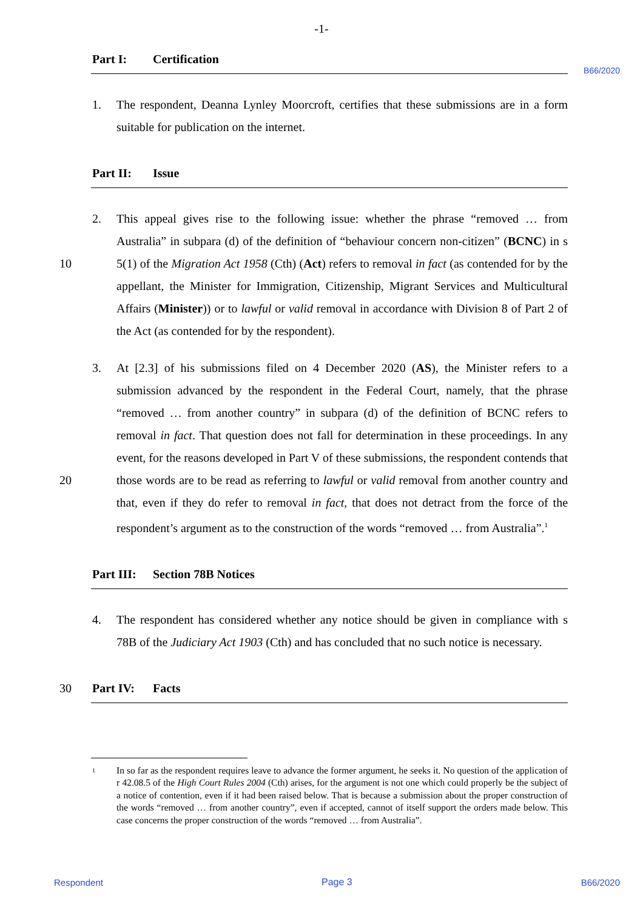-1-
B66/2020
Part I: Certification
1. The respondent, Deanna Lynley Moorcroft, certifies that these submissions are in a form suitable for publication on the internet.
Part II: Issue
2. This appeal gives rise to the following issue: whether the phrase “removed … from Australia” in subpara (d) of the definition of “behaviour concern non-citizen” (BCNC)
10
in s 5(1) of the Migration Act 1958 (Cth) (Act) refers to removal in fact (as contended for by the appellant, the Minister for Immigration, Citizenship, Migrant Services and Multicultural Affairs (Minister)) or to lawful or valid removal in accordance with Division 8 of Part 2 of the Act (as contended for by the respondent).
3. At [2.3] of his submissions filed on 4 December 2020 (AS), the Minister refers to a submission advanced by the respondent in the Federal Court, namely, that the phrase “removed … from another country” in subpara (d) of the definition of BCNC refers to removal in fact. That question does not fall for determination in these proceedings. In any event, for the reasons developed in Part V of these submissions, the respondent
20
contends that those words are to be read as referring to lawful or valid removal from another country and that, even if they do refer to removal in fact, that does not detract from the force of the respondent’s argument as to the construction of the words “removed … from Australia”.<sup>1</sup>
Part III: Section 78B Notices
4. The respondent has considered whether any notice should be given in compliance with s 78B of the Judiciary Act 1903 (Cth) and has concluded that no such notice is necessary.
30 Part IV: Facts
1
In so far as the respondent requires leave to advance the former argument, he seeks it. No question of the application of r 42.08.5 of the High Court Rules 2004 (Cth) arises, for the argument is not one which could properly be the subject of a notice of contention, even if it had been raised below. That is because a submission about the proper construction of the words “removed … from another country”, even if accepted, cannot of itself support the orders made below. This case concerns the proper construction of the words “removed … from Australia”.
Respondent Page 3 B66/2020